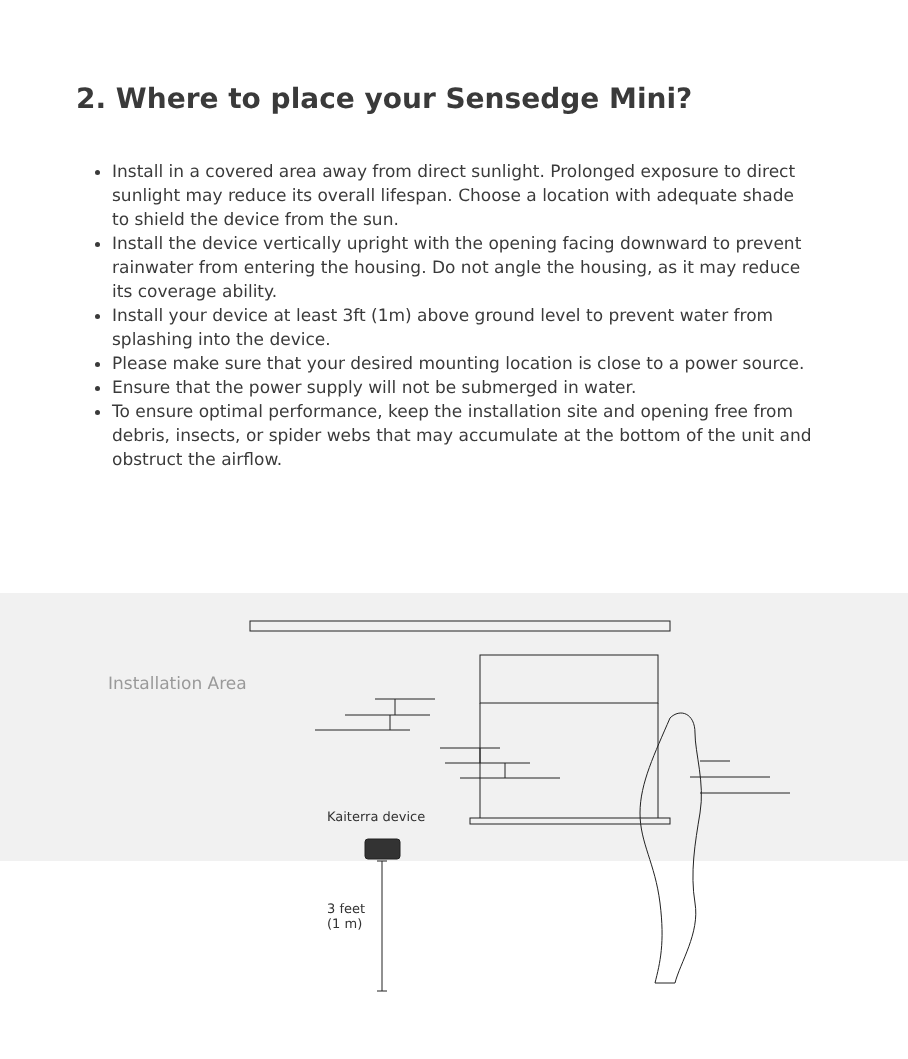2. Where to place your Sensedge Mini?
Install in a covered area away from direct sunlight. Prolonged exposure to direct sunlight may reduce its overall lifespan. Choose a location with adequate shade to shield the device from the sun.
Install the device vertically upright with the opening facing downward to prevent rainwater from entering the housing. Do not angle the housing, as it may reduce its coverage ability.
Install your device at least 3ft (1m) above ground level to prevent water from splashing into the device.
Please make sure that your desired mounting location is close to a power source.
Ensure that the power supply will not be submerged in water.
To ensure optimal performance, keep the installation site and opening free from debris, insects, or spider webs that may accumulate at the bottom of the unit and obstruct the airflow.
Installation Area
Kaiterra device
3 feet
(1 m)